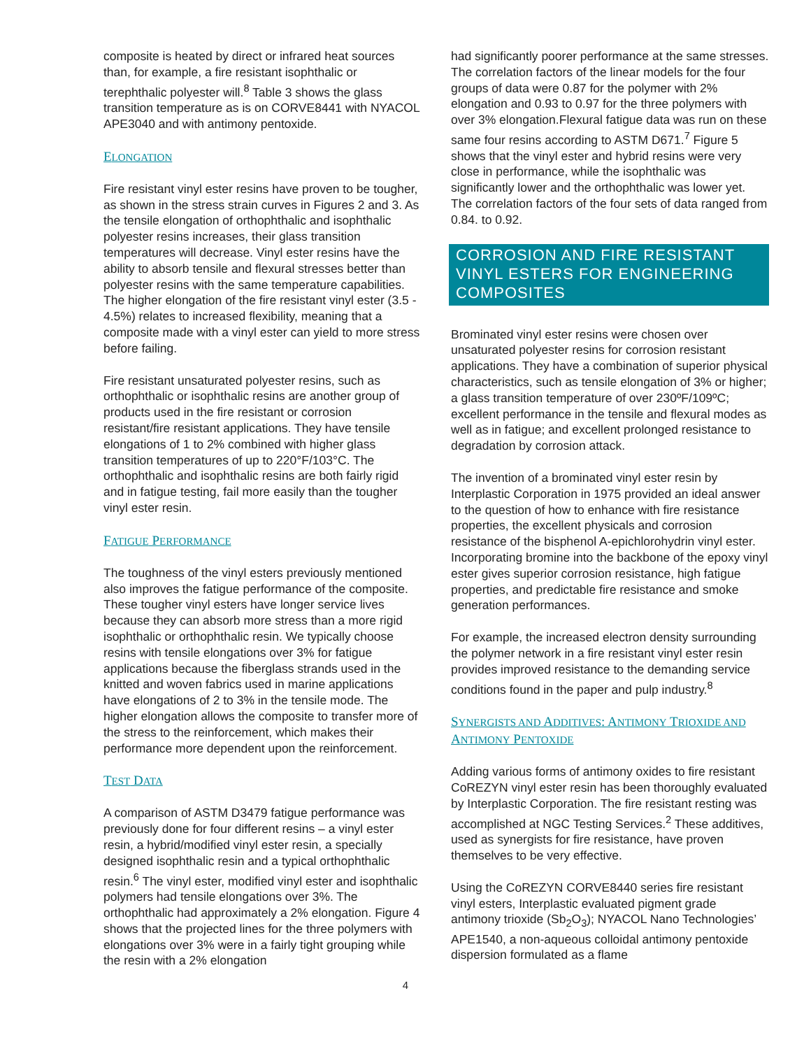composite is heated by direct or infrared heat sources than, for example, a fire resistant isophthalic or terephthalic polyester will.<sup>8</sup> Table 3 shows the glass transition temperature as is on CORVE8441 with NYACOL APE3040 and with antimony pentoxide.
ELONGATION
Fire resistant vinyl ester resins have proven to be tougher, as shown in the stress strain curves in Figures 2 and 3. As the tensile elongation of orthophthalic and isophthalic polyester resins increases, their glass transition temperatures will decrease. Vinyl ester resins have the ability to absorb tensile and flexural stresses better than polyester resins with the same temperature capabilities. The higher elongation of the fire resistant vinyl ester (3.5 - 4.5%) relates to increased flexibility, meaning that a composite made with a vinyl ester can yield to more stress before failing.
Fire resistant unsaturated polyester resins, such as orthophthalic or isophthalic resins are another group of products used in the fire resistant or corrosion resistant/fire resistant applications. They have tensile elongations of 1 to 2% combined with higher glass transition temperatures of up to 220°F/103°C. The orthophthalic and isophthalic resins are both fairly rigid and in fatigue testing, fail more easily than the tougher vinyl ester resin.
FATIGUE PERFORMANCE
The toughness of the vinyl esters previously mentioned also improves the fatigue performance of the composite. These tougher vinyl esters have longer service lives because they can absorb more stress than a more rigid isophthalic or orthophthalic resin. We typically choose resins with tensile elongations over 3% for fatigue applications because the fiberglass strands used in the knitted and woven fabrics used in marine applications have elongations of 2 to 3% in the tensile mode. The higher elongation allows the composite to transfer more of the stress to the reinforcement, which makes their performance more dependent upon the reinforcement.
TEST DATA
A comparison of ASTM D3479 fatigue performance was previously done for four different resins – a vinyl ester resin, a hybrid/modified vinyl ester resin, a specially designed isophthalic resin and a typical orthophthalic resin.<sup>6</sup> The vinyl ester, modified vinyl ester and isophthalic polymers had tensile elongations over 3%. The orthophthalic had approximately a 2% elongation. Figure 4 shows that the projected lines for the three polymers with elongations over 3% were in a fairly tight grouping while the resin with a 2% elongation
had significantly poorer performance at the same stresses. The correlation factors of the linear models for the four groups of data were 0.87 for the polymer with 2% elongation and 0.93 to 0.97 for the three polymers with over 3% elongation.Flexural fatigue data was run on these same four resins according to ASTM D671.<sup>7</sup> Figure 5 shows that the vinyl ester and hybrid resins were very close in performance, while the isophthalic was significantly lower and the orthophthalic was lower yet. The correlation factors of the four sets of data ranged from 0.84. to 0.92.
CORROSION AND FIRE RESISTANT VINYL ESTERS FOR ENGINEERING COMPOSITES
Brominated vinyl ester resins were chosen over unsaturated polyester resins for corrosion resistant applications. They have a combination of superior physical characteristics, such as tensile elongation of 3% or higher; a glass transition temperature of over 230ºF/109ºC; excellent performance in the tensile and flexural modes as well as in fatigue; and excellent prolonged resistance to degradation by corrosion attack.
The invention of a brominated vinyl ester resin by Interplastic Corporation in 1975 provided an ideal answer to the question of how to enhance with fire resistance properties, the excellent physicals and corrosion resistance of the bisphenol A-epichlorohydrin vinyl ester. Incorporating bromine into the backbone of the epoxy vinyl ester gives superior corrosion resistance, high fatigue properties, and predictable fire resistance and smoke generation performances.
For example, the increased electron density surrounding the polymer network in a fire resistant vinyl ester resin provides improved resistance to the demanding service conditions found in the paper and pulp industry.<sup>8</sup>
SYNERGISTS AND ADDITIVES: ANTIMONY TRIOXIDE AND ANTIMONY PENTOXIDE
Adding various forms of antimony oxides to fire resistant CoREZYN vinyl ester resin has been thoroughly evaluated by Interplastic Corporation. The fire resistant resting was accomplished at NGC Testing Services.<sup>2</sup> These additives, used as synergists for fire resistance, have proven themselves to be very effective.
Using the CoREZYN CORVE8440 series fire resistant vinyl esters, Interplastic evaluated pigment grade antimony trioxide (Sb<sub>2</sub>O<sub>3</sub>); NYACOL Nano Technologies’ APE1540, a non-aqueous colloidal antimony pentoxide dispersion formulated as a flame
4